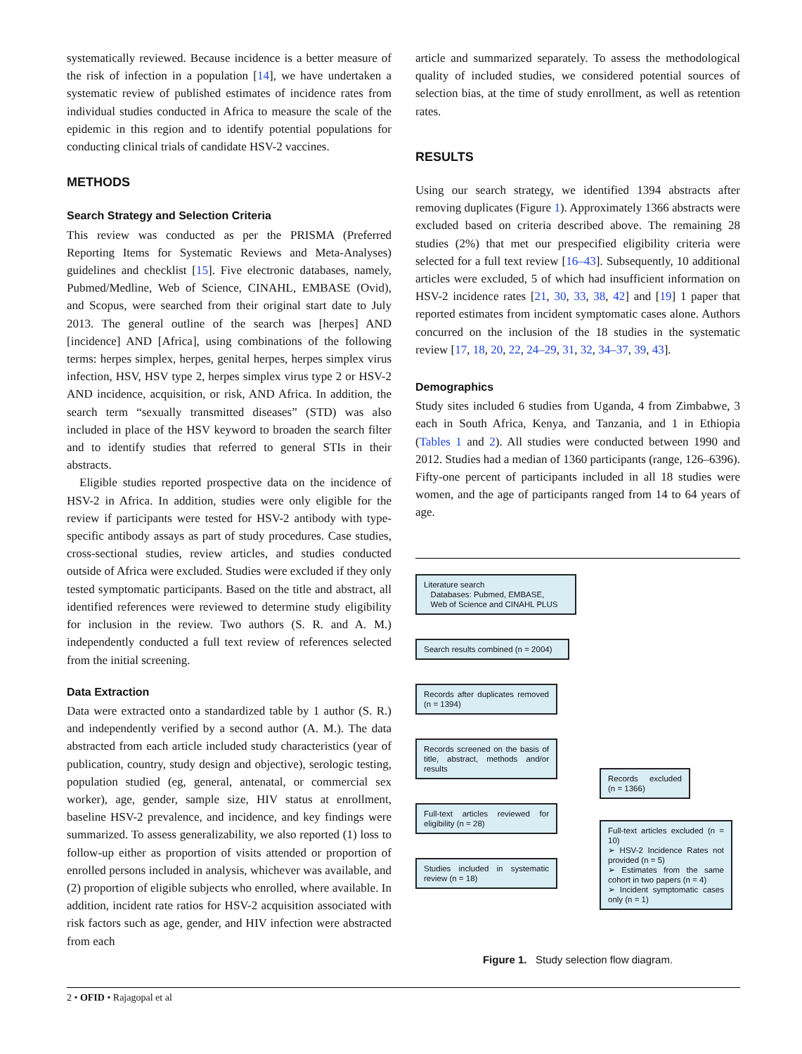systematically reviewed. Because incidence is a better measure of the risk of infection in a population [14], we have undertaken a systematic review of published estimates of incidence rates from individual studies conducted in Africa to measure the scale of the epidemic in this region and to identify potential populations for conducting clinical trials of candidate HSV-2 vaccines.
METHODS
Search Strategy and Selection Criteria
This review was conducted as per the PRISMA (Preferred Reporting Items for Systematic Reviews and Meta-Analyses) guidelines and checklist [15]. Five electronic databases, namely, Pubmed/Medline, Web of Science, CINAHL, EMBASE (Ovid), and Scopus, were searched from their original start date to July 2013. The general outline of the search was [herpes] AND [incidence] AND [Africa], using combinations of the following terms: herpes simplex, herpes, genital herpes, herpes simplex virus infection, HSV, HSV type 2, herpes simplex virus type 2 or HSV-2 AND incidence, acquisition, or risk, AND Africa. In addition, the search term “sexually transmitted diseases” (STD) was also included in place of the HSV keyword to broaden the search filter and to identify studies that referred to general STIs in their abstracts.
Eligible studies reported prospective data on the incidence of HSV-2 in Africa. In addition, studies were only eligible for the review if participants were tested for HSV-2 antibody with type-specific antibody assays as part of study procedures. Case studies, cross-sectional studies, review articles, and studies conducted outside of Africa were excluded. Studies were excluded if they only tested symptomatic participants. Based on the title and abstract, all identified references were reviewed to determine study eligibility for inclusion in the review. Two authors (S. R. and A. M.) independently conducted a full text review of references selected from the initial screening.
Data Extraction
Data were extracted onto a standardized table by 1 author (S. R.) and independently verified by a second author (A. M.). The data abstracted from each article included study characteristics (year of publication, country, study design and objective), serologic testing, population studied (eg, general, antenatal, or commercial sex worker), age, gender, sample size, HIV status at enrollment, baseline HSV-2 prevalence, and incidence, and key findings were summarized. To assess generalizability, we also reported (1) loss to follow-up either as proportion of visits attended or proportion of enrolled persons included in analysis, whichever was available, and (2) proportion of eligible subjects who enrolled, where available. In addition, incident rate ratios for HSV-2 acquisition associated with risk factors such as age, gender, and HIV infection were abstracted from each
article and summarized separately. To assess the methodological quality of included studies, we considered potential sources of selection bias, at the time of study enrollment, as well as retention rates.
RESULTS
Using our search strategy, we identified 1394 abstracts after removing duplicates (Figure 1). Approximately 1366 abstracts were excluded based on criteria described above. The remaining 28 studies (2%) that met our prespecified eligibility criteria were selected for a full text review [16–43]. Subsequently, 10 additional articles were excluded, 5 of which had insufficient information on HSV-2 incidence rates [21, 30, 33, 38, 42] and [19] 1 paper that reported estimates from incident symptomatic cases alone. Authors concurred on the inclusion of the 18 studies in the systematic review [17, 18, 20, 22, 24–29, 31, 32, 34–37, 39, 43].
Demographics
Study sites included 6 studies from Uganda, 4 from Zimbabwe, 3 each in South Africa, Kenya, and Tanzania, and 1 in Ethiopia (Tables 1 and 2). All studies were conducted between 1990 and 2012. Studies had a median of 1360 participants (range, 126–6396). Fifty-one percent of participants included in all 18 studies were women, and the age of participants ranged from 14 to 64 years of age.
Literature search
Databases: Pubmed, EMBASE,
Web of Science and CINAHL PLUS
Search results combined (n = 2004)
Records after duplicates removed (n = 1394)
Records screened on the basis of title, abstract, methods and/or results
Full-text articles reviewed for eligibility (n = 28)
Studies included in systematic review (n = 18)
Records excluded (n = 1366)
Full-text articles excluded (n = 10)
➢ HSV-2 Incidence Rates not provided (n = 5)
➢ Estimates from the same cohort in two papers (n = 4)
➢ Incident symptomatic cases only (n = 1)
Figure 1. Study selection flow diagram.
2 • OFID • Rajagopal et al